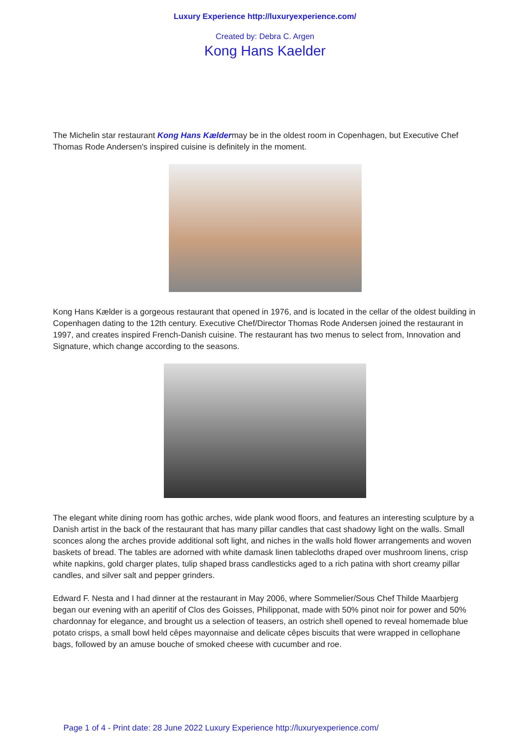Luxury Experience http://luxuryexperience.com/
Created by: Debra C. Argen
Kong Hans Kaelder
The Michelin star restaurant Kong Hans Kældermay be in the oldest room in Copenhagen, but Executive Chef Thomas Rode Andersen's inspired cuisine is definitely in the moment.
Kong Hans Kælder is a gorgeous restaurant that opened in 1976, and is located in the cellar of the oldest building in Copenhagen dating to the 12th century. Executive Chef/Director Thomas Rode Andersen joined the restaurant in 1997, and creates inspired French-Danish cuisine. The restaurant has two menus to select from, Innovation and Signature, which change according to the seasons.
The elegant white dining room has gothic arches, wide plank wood floors, and features an interesting sculpture by a Danish artist in the back of the restaurant that has many pillar candles that cast shadowy light on the walls. Small sconces along the arches provide additional soft light, and niches in the walls hold flower arrangements and woven baskets of bread. The tables are adorned with white damask linen tablecloths draped over mushroom linens, crisp white napkins, gold charger plates, tulip shaped brass candlesticks aged to a rich patina with short creamy pillar candles, and silver salt and pepper grinders.
Edward F. Nesta and I had dinner at the restaurant in May 2006, where Sommelier/Sous Chef Thilde Maarbjerg began our evening with an aperitif of Clos des Goisses, Philipponat, made with 50% pinot noir for power and 50% chardonnay for elegance, and brought us a selection of teasers, an ostrich shell opened to reveal homemade blue potato crisps, a small bowl held cêpes mayonnaise and delicate cêpes biscuits that were wrapped in cellophane bags, followed by an amuse bouche of smoked cheese with cucumber and roe.
Page 1 of 4 - Print date: 28 June 2022 Luxury Experience http://luxuryexperience.com/